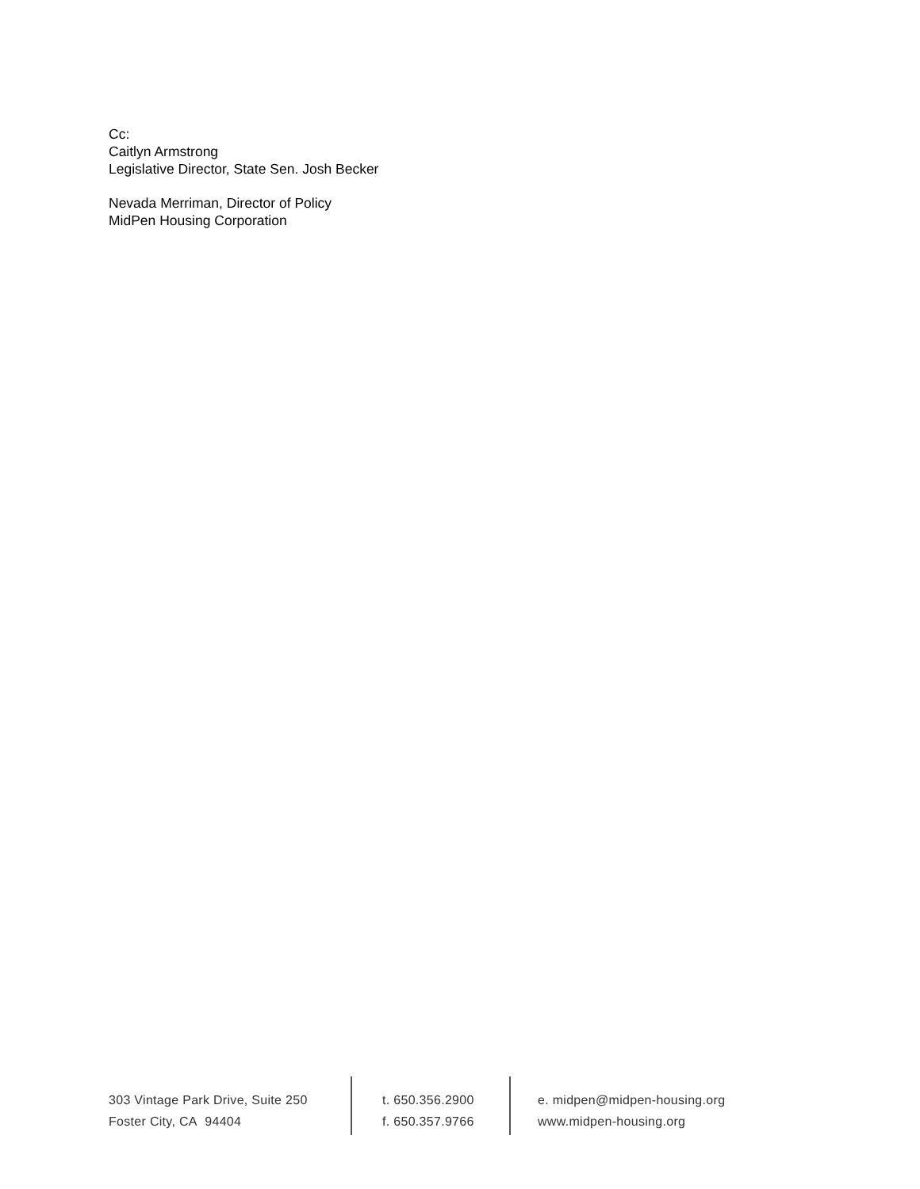Cc:
Caitlyn Armstrong
Legislative Director, State Sen. Josh Becker
Nevada Merriman, Director of Policy
MidPen Housing Corporation
303 Vintage Park Drive, Suite 250
Foster City, CA 94404
t. 650.356.2900
f. 650.357.9766
e. midpen@midpen-housing.org
www.midpen-housing.org